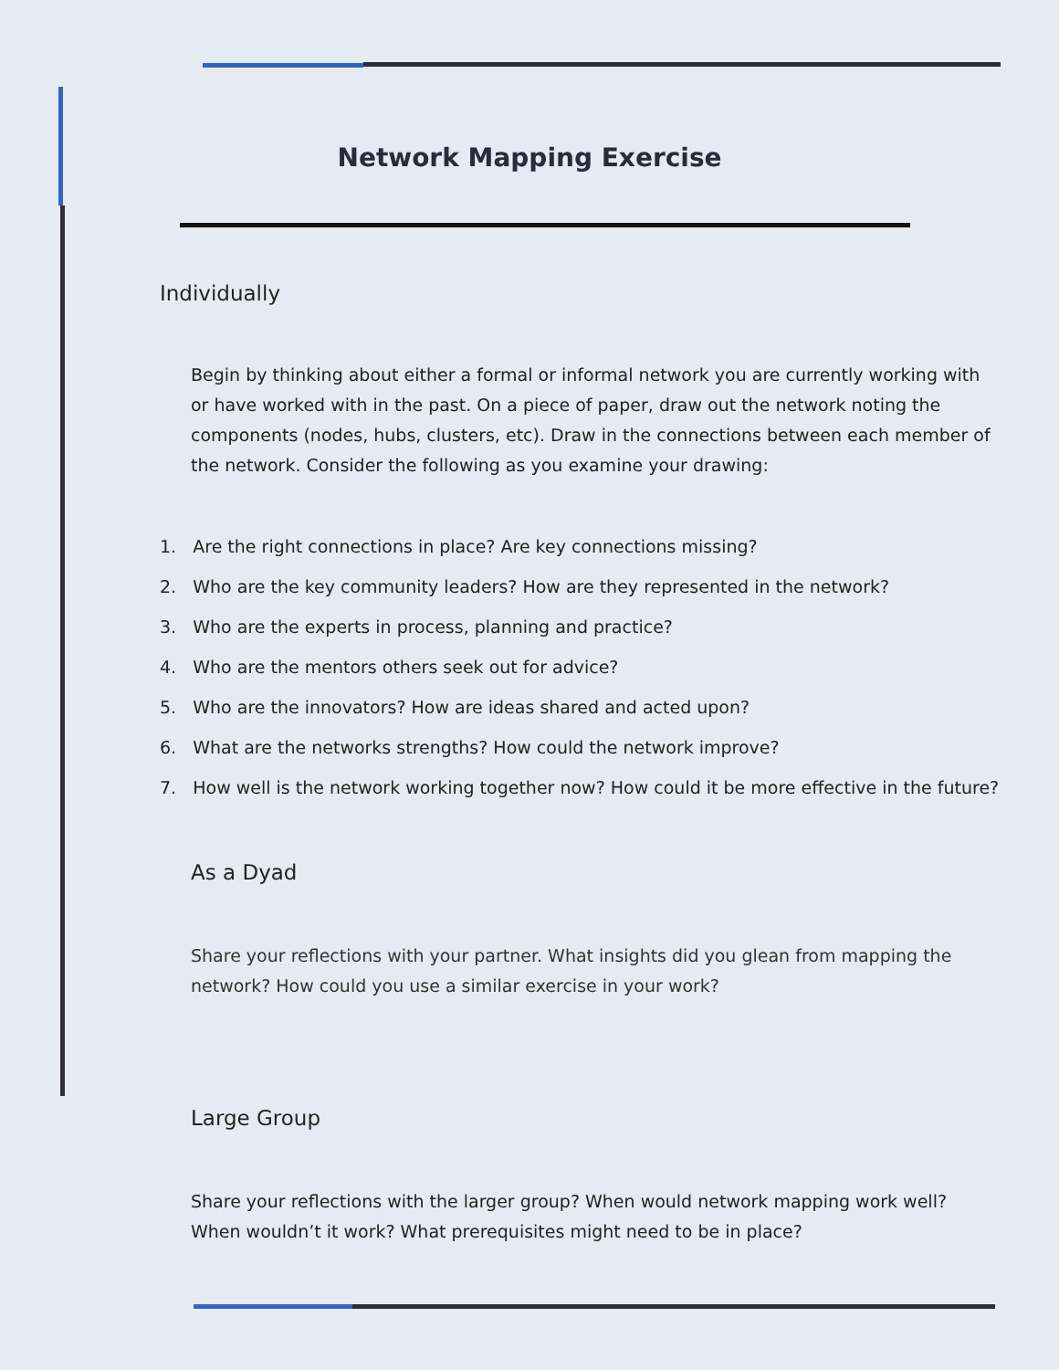Network Mapping Exercise
Individually
Begin by thinking about either a formal or informal network you are currently working with or have worked with in the past. On a piece of paper, draw out the network noting the components (nodes, hubs, clusters, etc). Draw in the connections between each member of the network. Consider the following as you examine your drawing:
1. Are the right connections in place? Are key connections missing?
2. Who are the key community leaders? How are they represented in the network?
3. Who are the experts in process, planning and practice?
4. Who are the mentors others seek out for advice?
5. Who are the innovators? How are ideas shared and acted upon?
6. What are the networks strengths? How could the network improve?
7. How well is the network working together now? How could it be more effective in the future?
As a Dyad
Share your reflections with your partner. What insights did you glean from mapping the network? How could you use a similar exercise in your work?
Large Group
Share your reflections with the larger group? When would network mapping work well? When wouldn’t it work? What prerequisites might need to be in place?